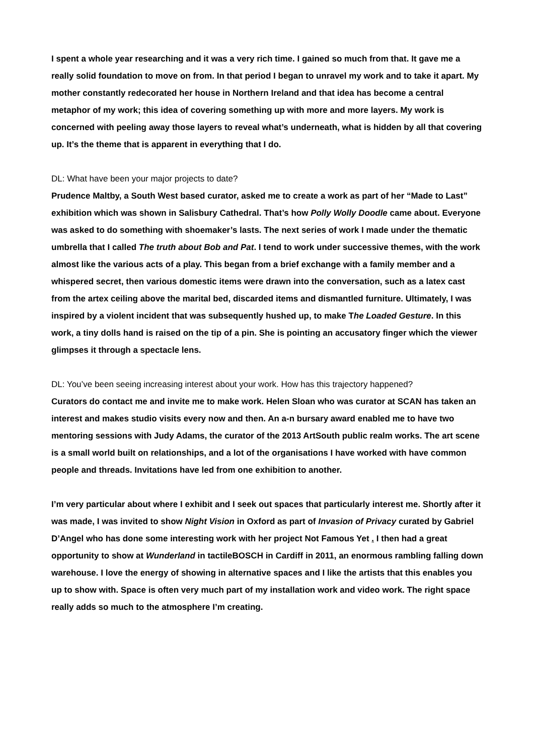I spent a whole year researching and it was a very rich time. I gained so much from that. It gave me a really solid foundation to move on from. In that period I began to unravel my work and to take it apart. My mother constantly redecorated her house in Northern Ireland and that idea has become a central metaphor of my work; this idea of covering something up with more and more layers. My work is concerned with peeling away those layers to reveal what’s underneath, what is hidden by all that covering up. It’s the theme that is apparent in everything that I do.
DL: What have been your major projects to date?
Prudence Maltby, a South West based curator, asked me to create a work as part of her “Made to Last” exhibition which was shown in Salisbury Cathedral. That’s how Polly Wolly Doodle came about. Everyone was asked to do something with shoemaker’s lasts. The next series of work I made under the thematic umbrella that I called The truth about Bob and Pat. I tend to work under successive themes, with the work almost like the various acts of a play. This began from a brief exchange with a family member and a whispered secret, then various domestic items were drawn into the conversation, such as a latex cast from the artex ceiling above the marital bed, discarded items and dismantled furniture. Ultimately, I was inspired by a violent incident that was subsequently hushed up, to make The Loaded Gesture. In this work, a tiny dolls hand is raised on the tip of a pin. She is pointing an accusatory finger which the viewer glimpses it through a spectacle lens.
DL: You’ve been seeing increasing interest about your work. How has this trajectory happened?
Curators do contact me and invite me to make work. Helen Sloan who was curator at SCAN has taken an interest and makes studio visits every now and then. An a-n bursary award enabled me to have two mentoring sessions with Judy Adams, the curator of the 2013 ArtSouth public realm works. The art scene is a small world built on relationships, and a lot of the organisations I have worked with have common people and threads. Invitations have led from one exhibition to another.
I’m very particular about where I exhibit and I seek out spaces that particularly interest me. Shortly after it was made, I was invited to show Night Vision in Oxford as part of Invasion of Privacy curated by Gabriel D’Angel who has done some interesting work with her project Not Famous Yet . I then had a great opportunity to show at Wunderland in tactileBOSCH in Cardiff in 2011, an enormous rambling falling down warehouse. I love the energy of showing in alternative spaces and I like the artists that this enables you up to show with. Space is often very much part of my installation work and video work. The right space really adds so much to the atmosphere I’m creating.